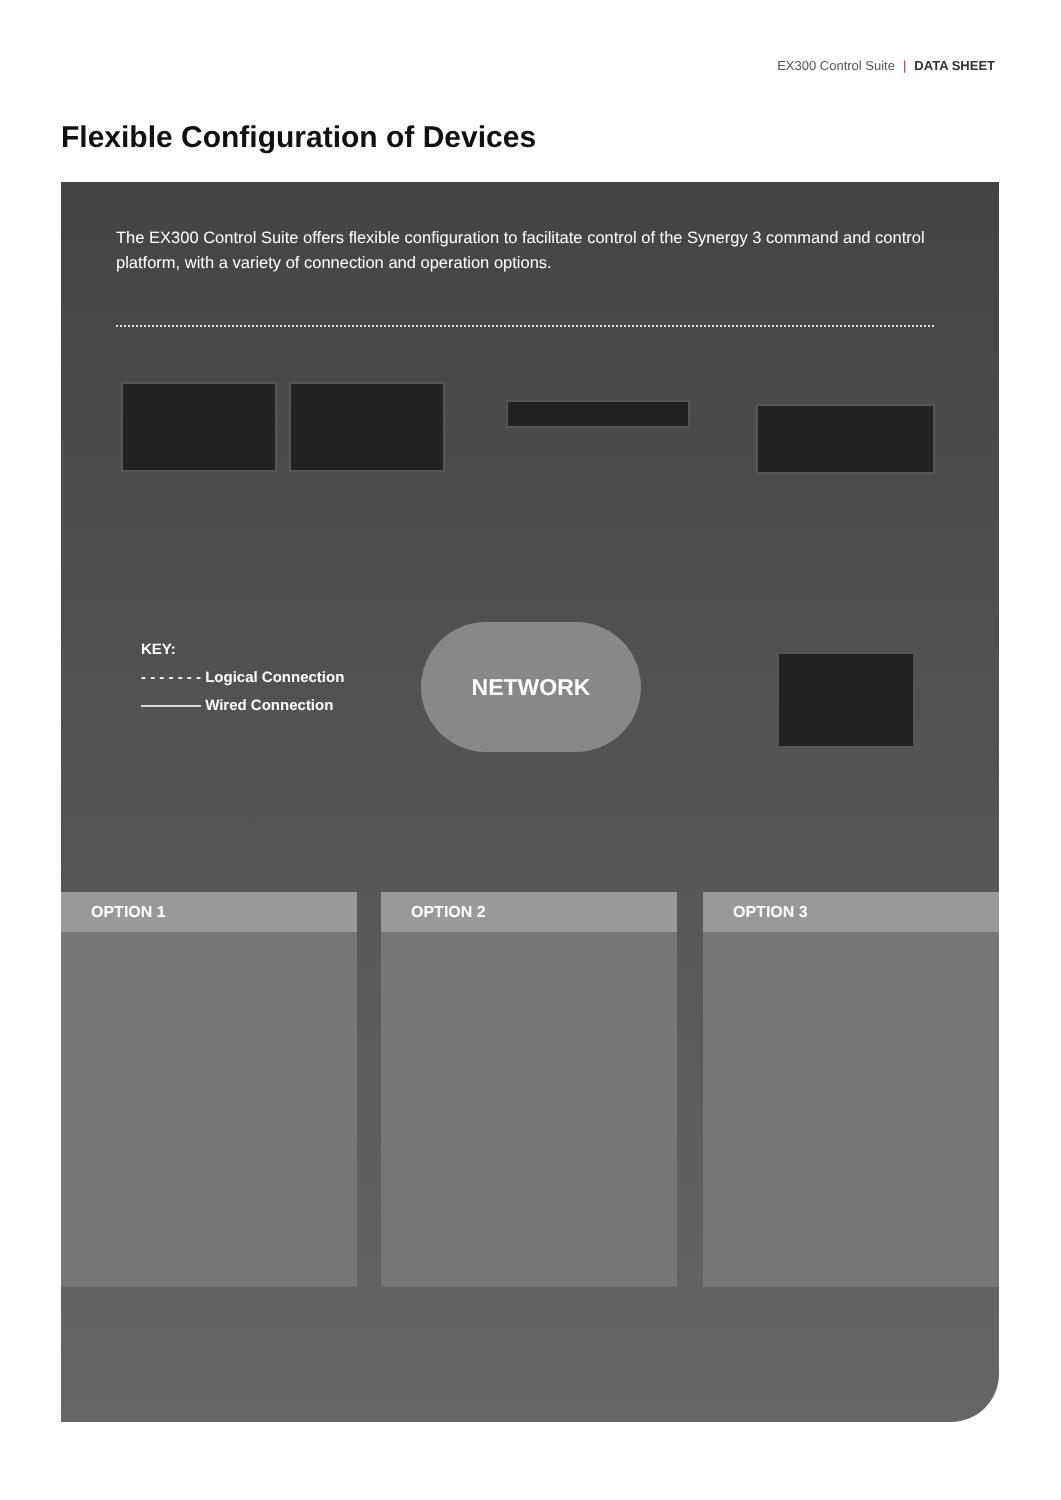EX300 Control Suite | DATA SHEET
Flexible Configuration of Devices
The EX300 Control Suite offers flexible configuration to facilitate control of the Synergy 3 command and control platform, with a variety of connection and operation options.
KEY:
- - - - - - - Logical Connection
———— Wired Connection
NETWORK
OPTION 1 OPTION 2 OPTION 3